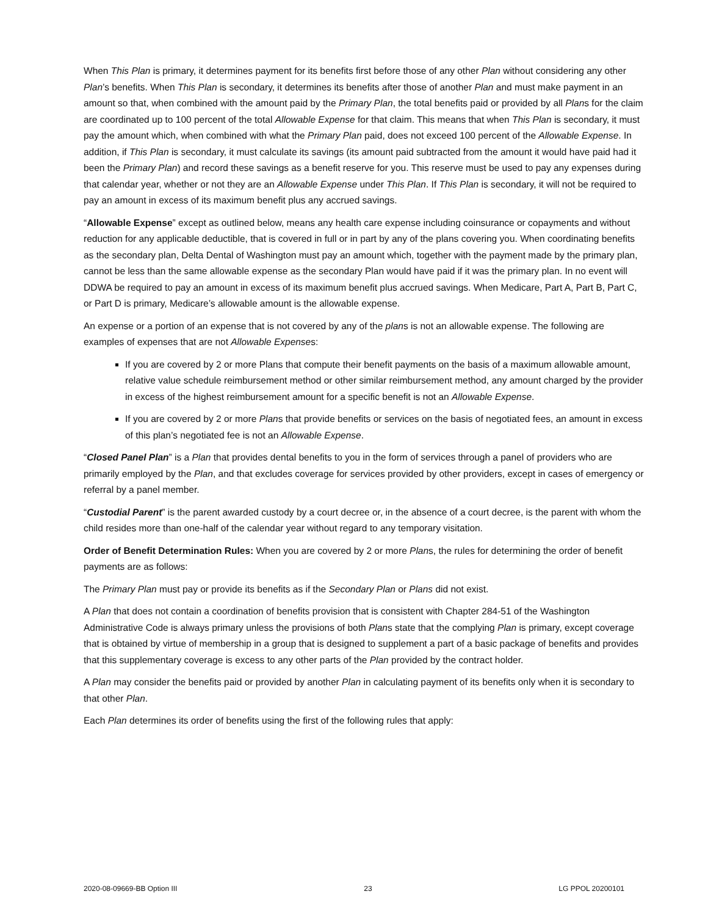When This Plan is primary, it determines payment for its benefits first before those of any other Plan without considering any other Plan’s benefits. When This Plan is secondary, it determines its benefits after those of another Plan and must make payment in an amount so that, when combined with the amount paid by the Primary Plan, the total benefits paid or provided by all Plans for the claim are coordinated up to 100 percent of the total Allowable Expense for that claim. This means that when This Plan is secondary, it must pay the amount which, when combined with what the Primary Plan paid, does not exceed 100 percent of the Allowable Expense. In addition, if This Plan is secondary, it must calculate its savings (its amount paid subtracted from the amount it would have paid had it been the Primary Plan) and record these savings as a benefit reserve for you. This reserve must be used to pay any expenses during that calendar year, whether or not they are an Allowable Expense under This Plan. If This Plan is secondary, it will not be required to pay an amount in excess of its maximum benefit plus any accrued savings.
“Allowable Expense” except as outlined below, means any health care expense including coinsurance or copayments and without reduction for any applicable deductible, that is covered in full or in part by any of the plans covering you. When coordinating benefits as the secondary plan, Delta Dental of Washington must pay an amount which, together with the payment made by the primary plan, cannot be less than the same allowable expense as the secondary Plan would have paid if it was the primary plan. In no event will DDWA be required to pay an amount in excess of its maximum benefit plus accrued savings. When Medicare, Part A, Part B, Part C, or Part D is primary, Medicare’s allowable amount is the allowable expense.
An expense or a portion of an expense that is not covered by any of the plans is not an allowable expense. The following are examples of expenses that are not Allowable Expenses:
If you are covered by 2 or more Plans that compute their benefit payments on the basis of a maximum allowable amount, relative value schedule reimbursement method or other similar reimbursement method, any amount charged by the provider in excess of the highest reimbursement amount for a specific benefit is not an Allowable Expense.
If you are covered by 2 or more Plans that provide benefits or services on the basis of negotiated fees, an amount in excess of this plan’s negotiated fee is not an Allowable Expense.
“Closed Panel Plan” is a Plan that provides dental benefits to you in the form of services through a panel of providers who are primarily employed by the Plan, and that excludes coverage for services provided by other providers, except in cases of emergency or referral by a panel member.
“Custodial Parent” is the parent awarded custody by a court decree or, in the absence of a court decree, is the parent with whom the child resides more than one-half of the calendar year without regard to any temporary visitation.
Order of Benefit Determination Rules: When you are covered by 2 or more Plans, the rules for determining the order of benefit payments are as follows:
The Primary Plan must pay or provide its benefits as if the Secondary Plan or Plans did not exist.
A Plan that does not contain a coordination of benefits provision that is consistent with Chapter 284-51 of the Washington Administrative Code is always primary unless the provisions of both Plans state that the complying Plan is primary, except coverage that is obtained by virtue of membership in a group that is designed to supplement a part of a basic package of benefits and provides that this supplementary coverage is excess to any other parts of the Plan provided by the contract holder.
A Plan may consider the benefits paid or provided by another Plan in calculating payment of its benefits only when it is secondary to that other Plan.
Each Plan determines its order of benefits using the first of the following rules that apply:
2020-08-09669-BB Option III 23 LG PPOL 20200101